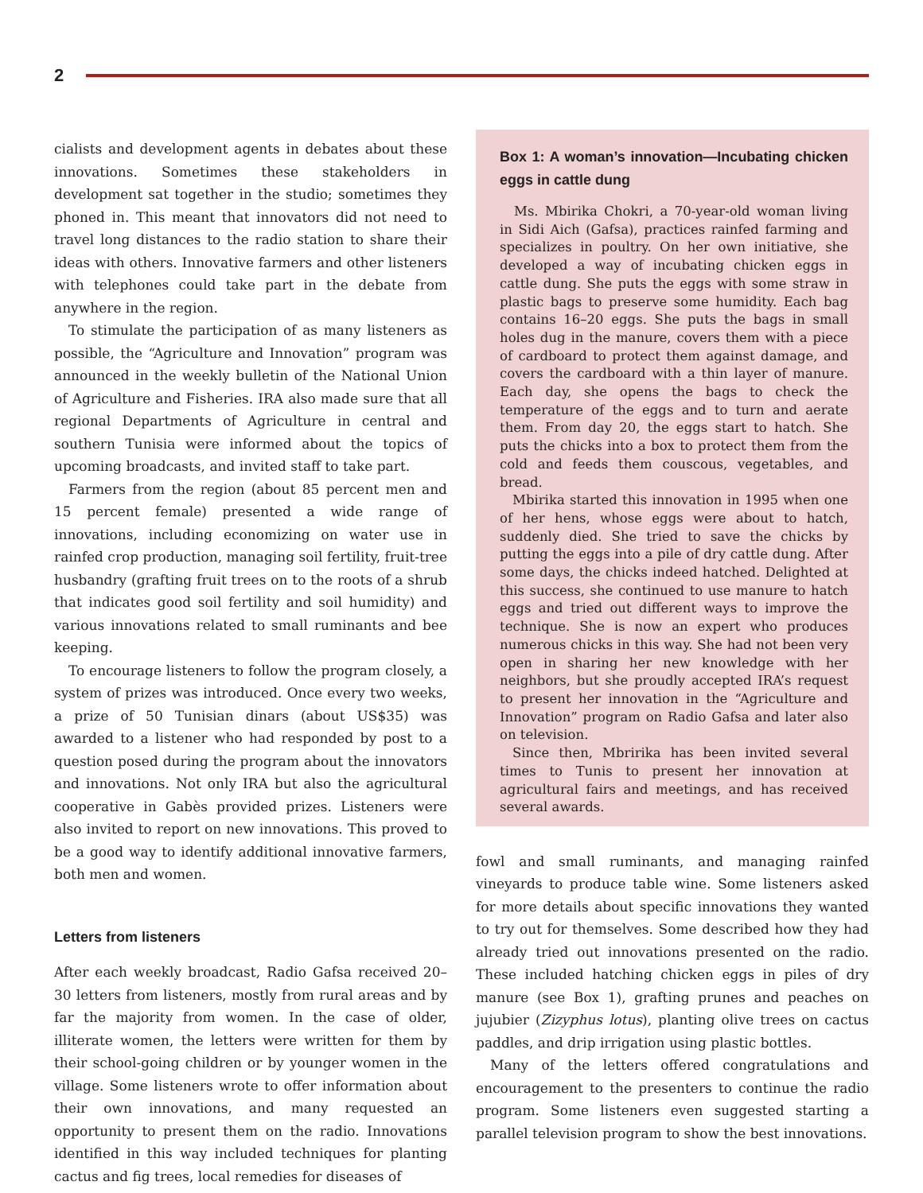2
cialists and development agents in debates about these innovations. Sometimes these stakeholders in development sat together in the studio; sometimes they phoned in. This meant that innovators did not need to travel long distances to the radio station to share their ideas with others. Innovative farmers and other listeners with telephones could take part in the debate from anywhere in the region.
To stimulate the participation of as many listeners as possible, the “Agriculture and Innovation” program was announced in the weekly bulletin of the National Union of Agriculture and Fisheries. IRA also made sure that all regional Departments of Agriculture in central and southern Tunisia were informed about the topics of upcoming broadcasts, and invited staff to take part.
Farmers from the region (about 85 percent men and 15 percent female) presented a wide range of innovations, including economizing on water use in rainfed crop production, managing soil fertility, fruit-tree husbandry (grafting fruit trees on to the roots of a shrub that indicates good soil fertility and soil humidity) and various innovations related to small ruminants and bee keeping.
To encourage listeners to follow the program closely, a system of prizes was introduced. Once every two weeks, a prize of 50 Tunisian dinars (about US$35) was awarded to a listener who had responded by post to a question posed during the program about the innovators and innovations. Not only IRA but also the agricultural cooperative in Gabès provided prizes. Listeners were also invited to report on new innovations. This proved to be a good way to identify additional innovative farmers, both men and women.
Letters from listeners
After each weekly broadcast, Radio Gafsa received 20–30 letters from listeners, mostly from rural areas and by far the majority from women. In the case of older, illiterate women, the letters were written for them by their school-going children or by younger women in the village. Some listeners wrote to offer information about their own innovations, and many requested an opportunity to present them on the radio. Innovations identified in this way included techniques for planting cactus and fig trees, local remedies for diseases of
Box 1: A woman’s innovation—Incubating chicken eggs in cattle dung
Ms. Mbirika Chokri, a 70-year-old woman living in Sidi Aich (Gafsa), practices rainfed farming and specializes in poultry. On her own initiative, she developed a way of incubating chicken eggs in cattle dung. She puts the eggs with some straw in plastic bags to preserve some humidity. Each bag contains 16–20 eggs. She puts the bags in small holes dug in the manure, covers them with a piece of cardboard to protect them against damage, and covers the cardboard with a thin layer of manure. Each day, she opens the bags to check the temperature of the eggs and to turn and aerate them. From day 20, the eggs start to hatch. She puts the chicks into a box to protect them from the cold and feeds them couscous, vegetables, and bread.
Mbirika started this innovation in 1995 when one of her hens, whose eggs were about to hatch, suddenly died. She tried to save the chicks by putting the eggs into a pile of dry cattle dung. After some days, the chicks indeed hatched. Delighted at this success, she continued to use manure to hatch eggs and tried out different ways to improve the technique. She is now an expert who produces numerous chicks in this way. She had not been very open in sharing her new knowledge with her neighbors, but she proudly accepted IRA’s request to present her innovation in the “Agriculture and Innovation” program on Radio Gafsa and later also on television.
Since then, Mbririka has been invited several times to Tunis to present her innovation at agricultural fairs and meetings, and has received several awards.
fowl and small ruminants, and managing rainfed vineyards to produce table wine. Some listeners asked for more details about specific innovations they wanted to try out for themselves. Some described how they had already tried out innovations presented on the radio. These included hatching chicken eggs in piles of dry manure (see Box 1), grafting prunes and peaches on jujubier (Zizyphus lotus), planting olive trees on cactus paddles, and drip irrigation using plastic bottles.
Many of the letters offered congratulations and encouragement to the presenters to continue the radio program. Some listeners even suggested starting a parallel television program to show the best innovations.